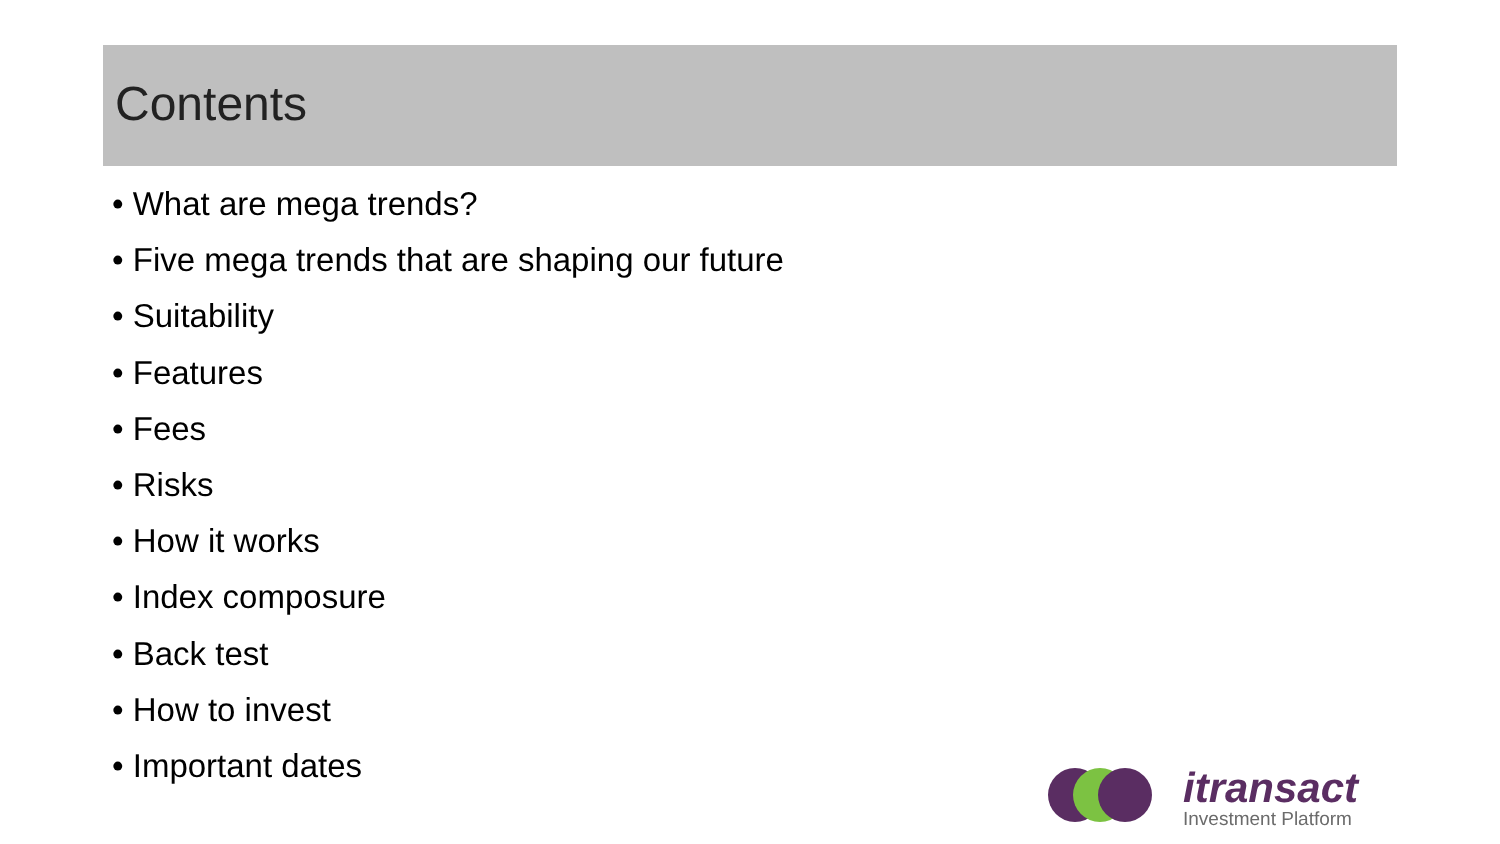Contents
• What are mega trends?
• Five mega trends that are shaping our future
• Suitability
• Features
• Fees
• Risks
• How it works
• Index composure
• Back test
• How to invest
• Important dates
itransact
Investment Platform